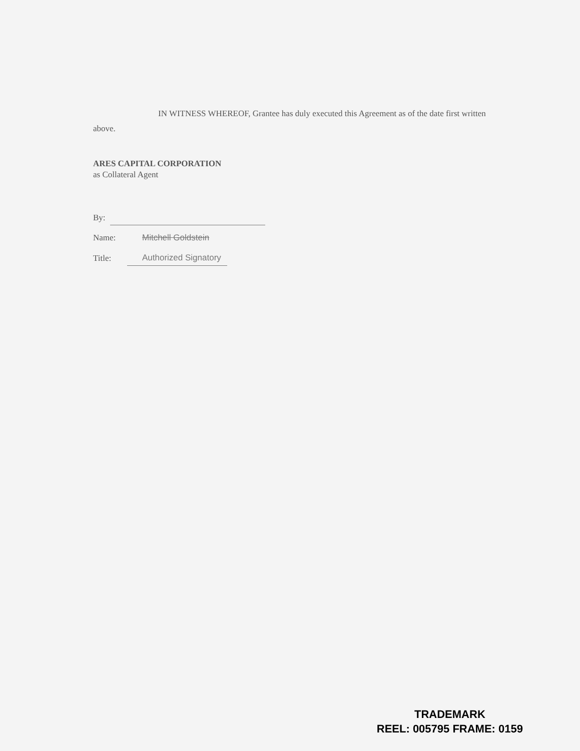IN WITNESS WHEREOF, Grantee has duly executed this Agreement as of the date first written above.
ARES CAPITAL CORPORATION
as Collateral Agent
By:
Name: Mitchell Goldstein
Title: Authorized Signatory
TRADEMARK
REEL: 005795 FRAME: 0159